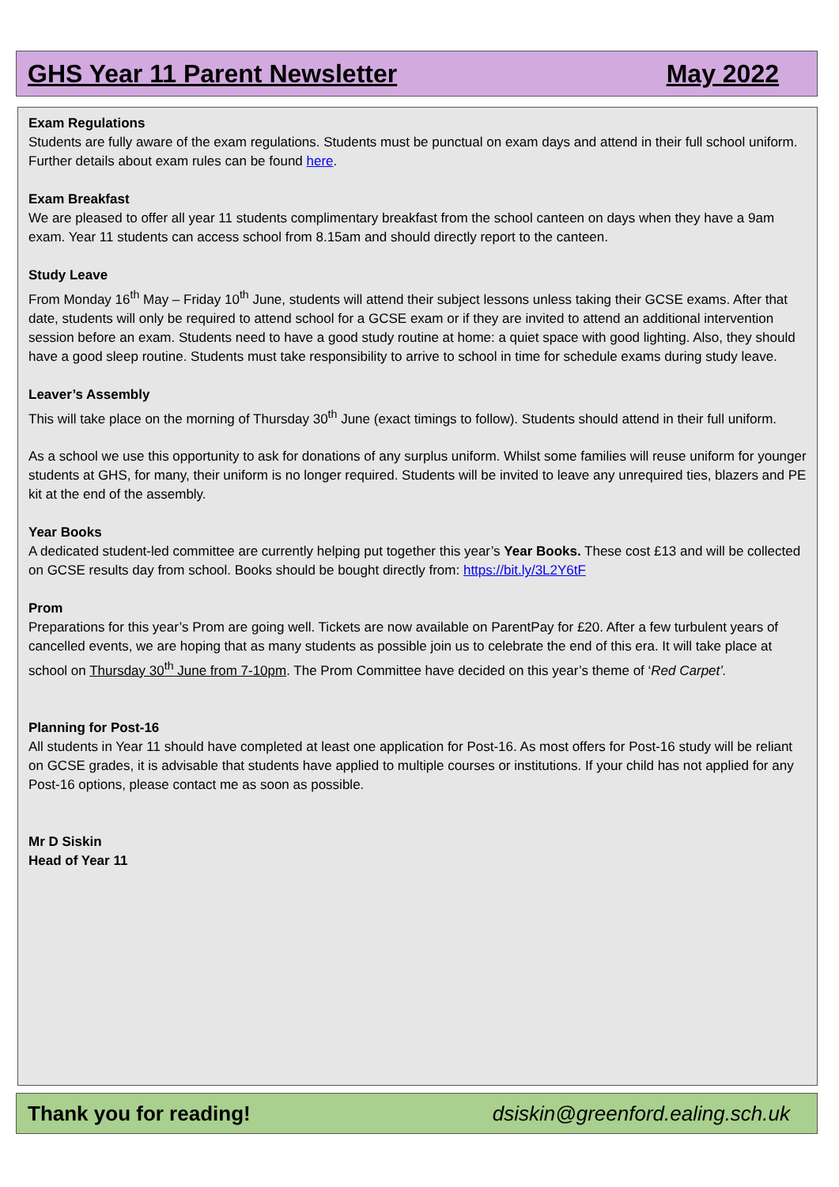GHS Year 11 Parent Newsletter May 2022
Exam Regulations
Students are fully aware of the exam regulations. Students must be punctual on exam days and attend in their full school uniform. Further details about exam rules can be found here.
Exam Breakfast
We are pleased to offer all year 11 students complimentary breakfast from the school canteen on days when they have a 9am exam. Year 11 students can access school from 8.15am and should directly report to the canteen.
Study Leave
From Monday 16<sup>th</sup> May – Friday 10<sup>th</sup> June, students will attend their subject lessons unless taking their GCSE exams. After that date, students will only be required to attend school for a GCSE exam or if they are invited to attend an additional intervention session before an exam. Students need to have a good study routine at home: a quiet space with good lighting. Also, they should have a good sleep routine. Students must take responsibility to arrive to school in time for schedule exams during study leave.
Leaver’s Assembly
This will take place on the morning of Thursday 30<sup>th</sup> June (exact timings to follow). Students should attend in their full uniform.
As a school we use this opportunity to ask for donations of any surplus uniform. Whilst some families will reuse uniform for younger students at GHS, for many, their uniform is no longer required. Students will be invited to leave any unrequired ties, blazers and PE kit at the end of the assembly.
Year Books
A dedicated student-led committee are currently helping put together this year’s Year Books. These cost £13 and will be collected on GCSE results day from school. Books should be bought directly from: https://bit.ly/3L2Y6tF
Prom
Preparations for this year’s Prom are going well. Tickets are now available on ParentPay for £20. After a few turbulent years of cancelled events, we are hoping that as many students as possible join us to celebrate the end of this era. It will take place at school on Thursday 30<sup>th</sup> June from 7-10pm. The Prom Committee have decided on this year’s theme of ‘Red Carpet’.
Planning for Post-16
All students in Year 11 should have completed at least one application for Post-16. As most offers for Post-16 study will be reliant on GCSE grades, it is advisable that students have applied to multiple courses or institutions. If your child has not applied for any Post-16 options, please contact me as soon as possible.
Mr D Siskin
Head of Year 11
Thank you for reading! dsiskin@greenford.ealing.sch.uk